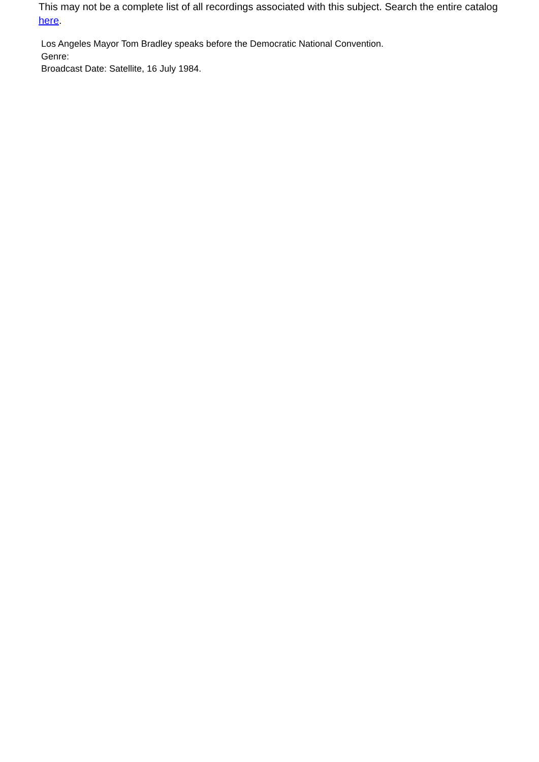This may not be a complete list of all recordings associated with this subject. Search the entire catalog here.
Los Angeles Mayor Tom Bradley speaks before the Democratic National Convention.
Genre:
Broadcast Date: Satellite, 16 July 1984.